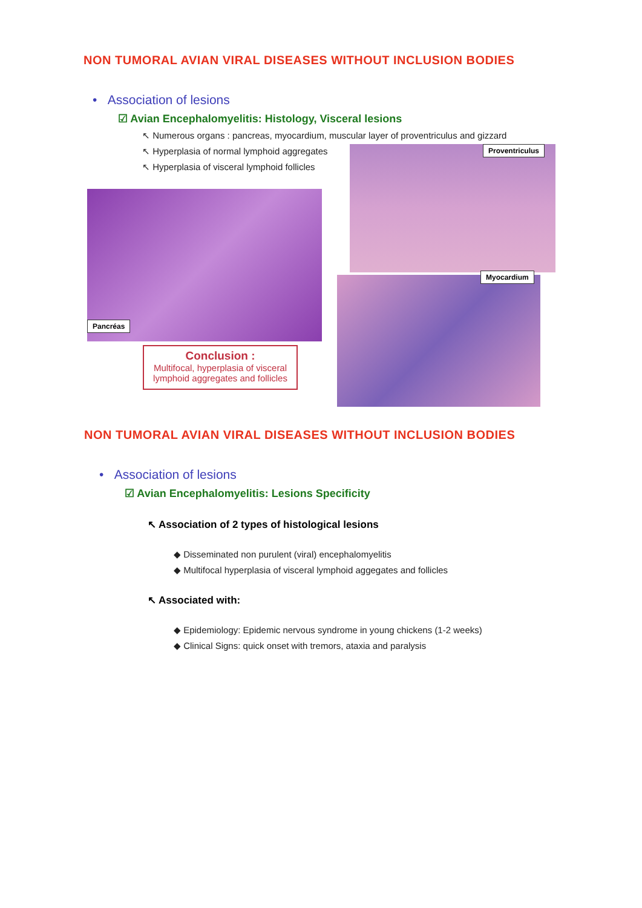NON TUMORAL AVIAN VIRAL DISEASES WITHOUT INCLUSION BODIES
• Association of lesions
☑ Avian Encephalomyelitis: Histology, Visceral lesions
↖ Numerous organs : pancreas, myocardium, muscular layer of proventriculus and gizzard
↖ Hyperplasia of normal lymphoid aggregates
↖ Hyperplasia of visceral lymphoid follicles
Pancréas
Proventriculus
Myocardium
Conclusion :
Multifocal, hyperplasia of visceral lymphoid aggregates and follicles
NON TUMORAL AVIAN VIRAL DISEASES WITHOUT INCLUSION BODIES
• Association of lesions
☑ Avian Encephalomyelitis: Lesions Specificity
↖ Association of 2 types of histological lesions
◆ Disseminated non purulent (viral) encephalomyelitis
◆ Multifocal hyperplasia of visceral lymphoid aggegates and follicles
↖ Associated with:
◆ Epidemiology: Epidemic nervous syndrome in young chickens (1-2 weeks)
◆ Clinical Signs: quick onset with tremors, ataxia and paralysis